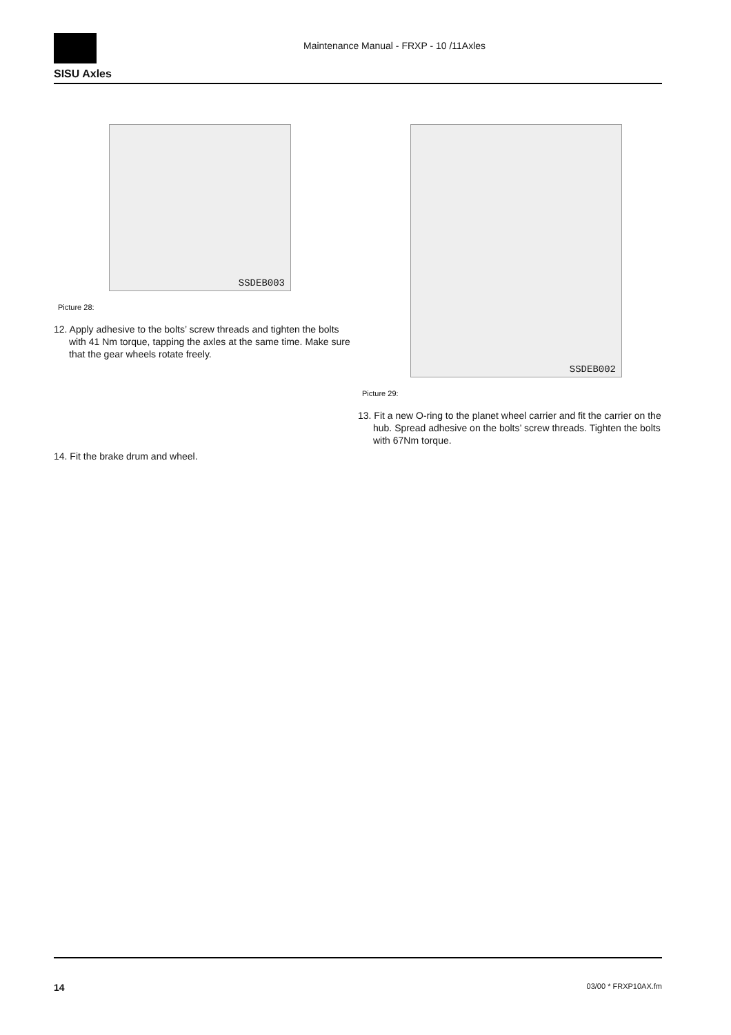SISU Axles
Maintenance Manual - FRXP - 10 /11Axles
SSDEB003
Picture 28:
12. Apply adhesive to the bolts’ screw threads and tighten the bolts with 41 Nm torque, tapping the axles at the same time. Make sure that the gear wheels rotate freely.
14. Fit the brake drum and wheel.
SSDEB002
Picture 29:
13. Fit a new O-ring to the planet wheel carrier and fit the carrier on the hub. Spread adhesive on the bolts’ screw threads. Tighten the bolts with 67Nm torque.
14 03/00 * FRXP10AX.fm